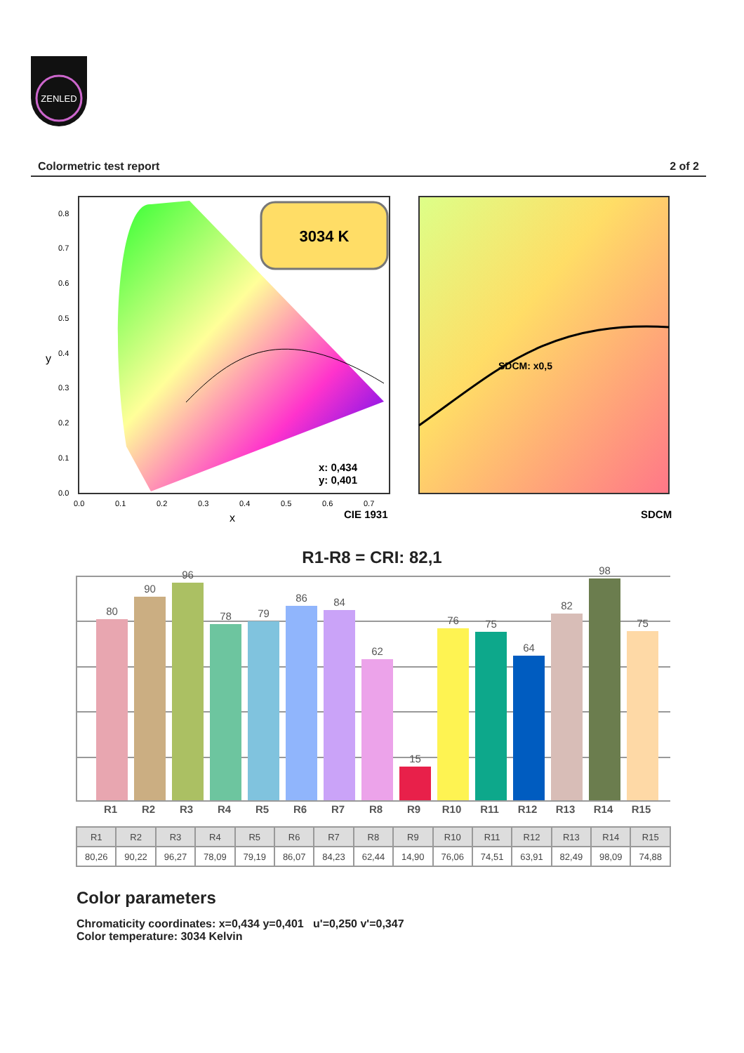ZENLED
Colormetric test report 2 of 2
3034 K
x: 0,434
y: 0,401
0.8
0.7
0.6
0.5
0.4
0.3
0.2
0.1
0.0
y
0.0
0.1
0.2
0.3
0.4
0.5
0.6
0.7
x
CIE 1931
SDCM: x0,5
SDCM
R1-R8 = CRI: 82,1
80
90
96
78
79
86
84
62
15
76
75
64
82
98
75
R1 R2 R3 R4 R5 R6 R7 R8 R9 R10 R11 R12 R13 R14 R15
| R1 | R2 | R3 | R4 | R5 | R6 | R7 | R8 | R9 | R10 | R11 | R12 | R13 | R14 | R15 |
| --- | --- | --- | --- | --- | --- | --- | --- | --- | --- | --- | --- | --- | --- | --- |
| 80,26 | 90,22 | 96,27 | 78,09 | 79,19 | 86,07 | 84,23 | 62,44 | 14,90 | 76,06 | 74,51 | 63,91 | 82,49 | 98,09 | 74,88 |
Color parameters
Chromaticity coordinates: x=0,434 y=0,401 u'=0,250 v'=0,347
Color temperature: 3034 Kelvin